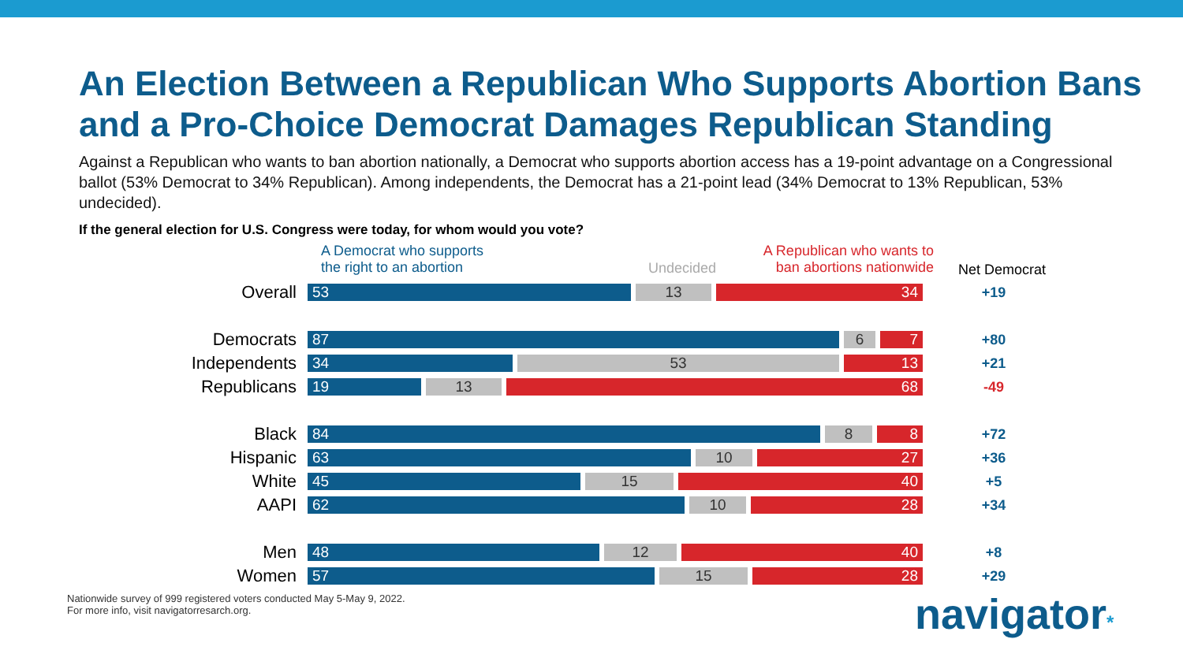An Election Between a Republican Who Supports Abortion Bans and a Pro-Choice Democrat Damages Republican Standing
Against a Republican who wants to ban abortion nationally, a Democrat who supports abortion access has a 19-point advantage on a Congressional ballot (53% Democrat to 34% Republican). Among independents, the Democrat has a 21-point lead (34% Democrat to 13% Republican, 53% undecided).
If the general election for U.S. Congress were today, for whom would you vote?
A Democrat who supports
the right to an abortion
Undecided
A Republican who wants to
ban abortions nationwide
Net Democrat
Overall
53 13 34
+19
Democrats
87 6 7
+80
Independents
34 53 13
+21
Republicans
19 13 68
-49
Black
84 8 8
+72
Hispanic
63 10 27
+36
White
45 15 40
+5
AAPI
62 10 28
+34
Men
48 12 40
+8
Women
57 15 28
+29
Nationwide survey of 999 registered voters conducted May 5-May 9, 2022.
For more info, visit navigatorresarch.org.
navigator*